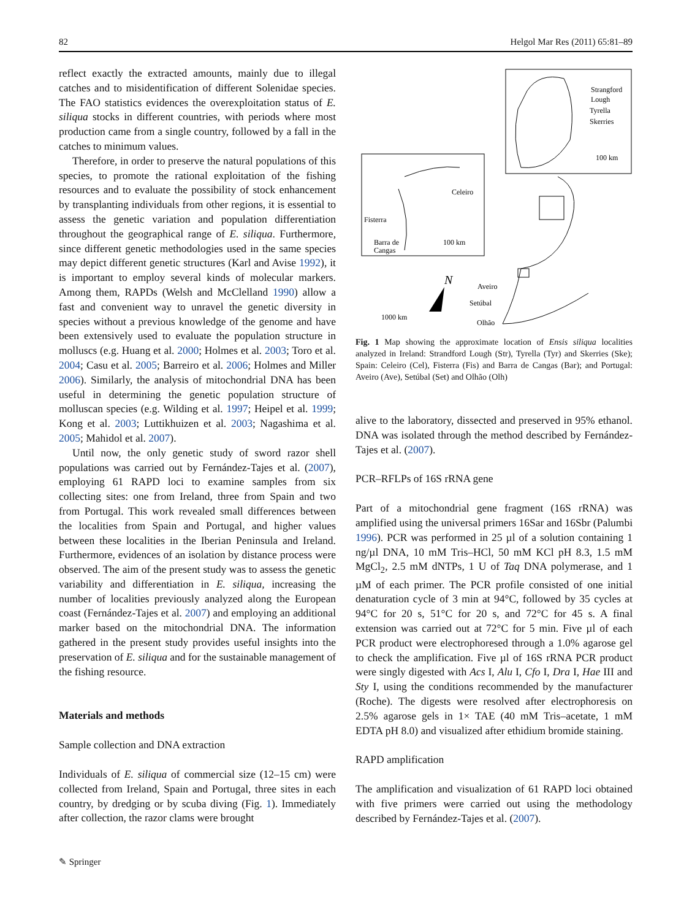82 Helgol Mar Res (2011) 65:81–89
reflect exactly the extracted amounts, mainly due to illegal catches and to misidentification of different Solenidae species. The FAO statistics evidences the overexploitation status of E. siliqua stocks in different countries, with periods where most production came from a single country, followed by a fall in the catches to minimum values.
Therefore, in order to preserve the natural populations of this species, to promote the rational exploitation of the fishing resources and to evaluate the possibility of stock enhancement by transplanting individuals from other regions, it is essential to assess the genetic variation and population differentiation throughout the geographical range of E. siliqua. Furthermore, since different genetic methodologies used in the same species may depict different genetic structures (Karl and Avise 1992), it is important to employ several kinds of molecular markers. Among them, RAPDs (Welsh and McClelland 1990) allow a fast and convenient way to unravel the genetic diversity in species without a previous knowledge of the genome and have been extensively used to evaluate the population structure in molluscs (e.g. Huang et al. 2000; Holmes et al. 2003; Toro et al. 2004; Casu et al. 2005; Barreiro et al. 2006; Holmes and Miller 2006). Similarly, the analysis of mitochondrial DNA has been useful in determining the genetic population structure of molluscan species (e.g. Wilding et al. 1997; Heipel et al. 1999; Kong et al. 2003; Luttikhuizen et al. 2003; Nagashima et al. 2005; Mahidol et al. 2007).
Until now, the only genetic study of sword razor shell populations was carried out by Fernández-Tajes et al. (2007), employing 61 RAPD loci to examine samples from six collecting sites: one from Ireland, three from Spain and two from Portugal. This work revealed small differences between the localities from Spain and Portugal, and higher values between these localities in the Iberian Peninsula and Ireland. Furthermore, evidences of an isolation by distance process were observed. The aim of the present study was to assess the genetic variability and differentiation in E. siliqua, increasing the number of localities previously analyzed along the European coast (Fernández-Tajes et al. 2007) and employing an additional marker based on the mitochondrial DNA. The information gathered in the present study provides useful insights into the preservation of E. siliqua and for the sustainable management of the fishing resource.
Materials and methods
Sample collection and DNA extraction
Individuals of E. siliqua of commercial size (12–15 cm) were collected from Ireland, Spain and Portugal, three sites in each country, by dredging or by scuba diving (Fig. 1). Immediately after collection, the razor clams were brought
Strangford
Lough
Tyrella
Skerries
100 km
Celeiro
Fisterra
Barra de
Cangas
100 km
Aveiro
Setúbal
Olhão
1000 km
N
Fig. 1 Map showing the approximate location of Ensis siliqua localities analyzed in Ireland: Strandford Lough (Str), Tyrella (Tyr) and Skerries (Ske); Spain: Celeiro (Cel), Fisterra (Fis) and Barra de Cangas (Bar); and Portugal: Aveiro (Ave), Setúbal (Set) and Olhão (Olh)
alive to the laboratory, dissected and preserved in 95% ethanol. DNA was isolated through the method described by Fernández-Tajes et al. (2007).
PCR–RFLPs of 16S rRNA gene
Part of a mitochondrial gene fragment (16S rRNA) was amplified using the universal primers 16Sar and 16Sbr (Palumbi 1996). PCR was performed in 25 µl of a solution containing 1 ng/µl DNA, 10 mM Tris–HCl, 50 mM KCl pH 8.3, 1.5 mM MgCl<sub>2</sub>, 2.5 mM dNTPs, 1 U of Taq DNA polymerase, and 1 µM of each primer. The PCR profile consisted of one initial denaturation cycle of 3 min at 94°C, followed by 35 cycles at 94°C for 20 s, 51°C for 20 s, and 72°C for 45 s. A final extension was carried out at 72°C for 5 min. Five µl of each PCR product were electrophoresed through a 1.0% agarose gel to check the amplification. Five µl of 16S rRNA PCR product were singly digested with Acs I, Alu I, Cfo I, Dra I, Hae III and Sty I, using the conditions recommended by the manufacturer (Roche). The digests were resolved after electrophoresis on 2.5% agarose gels in 1× TAE (40 mM Tris–acetate, 1 mM EDTA pH 8.0) and visualized after ethidium bromide staining.
RAPD amplification
The amplification and visualization of 61 RAPD loci obtained with five primers were carried out using the methodology described by Fernández-Tajes et al. (2007).
✎ Springer